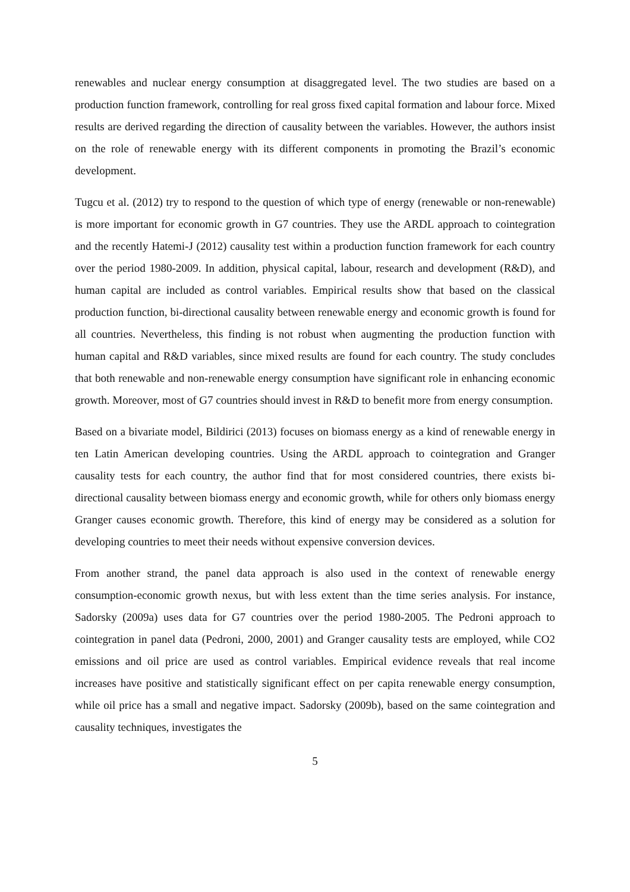renewables and nuclear energy consumption at disaggregated level. The two studies are based on a production function framework, controlling for real gross fixed capital formation and labour force. Mixed results are derived regarding the direction of causality between the variables. However, the authors insist on the role of renewable energy with its different components in promoting the Brazil’s economic development.
Tugcu et al. (2012) try to respond to the question of which type of energy (renewable or non-renewable) is more important for economic growth in G7 countries. They use the ARDL approach to cointegration and the recently Hatemi-J (2012) causality test within a production function framework for each country over the period 1980-2009. In addition, physical capital, labour, research and development (R&D), and human capital are included as control variables. Empirical results show that based on the classical production function, bi-directional causality between renewable energy and economic growth is found for all countries. Nevertheless, this finding is not robust when augmenting the production function with human capital and R&D variables, since mixed results are found for each country. The study concludes that both renewable and non-renewable energy consumption have significant role in enhancing economic growth. Moreover, most of G7 countries should invest in R&D to benefit more from energy consumption.
Based on a bivariate model, Bildirici (2013) focuses on biomass energy as a kind of renewable energy in ten Latin American developing countries. Using the ARDL approach to cointegration and Granger causality tests for each country, the author find that for most considered countries, there exists bi-directional causality between biomass energy and economic growth, while for others only biomass energy Granger causes economic growth. Therefore, this kind of energy may be considered as a solution for developing countries to meet their needs without expensive conversion devices.
From another strand, the panel data approach is also used in the context of renewable energy consumption-economic growth nexus, but with less extent than the time series analysis. For instance, Sadorsky (2009a) uses data for G7 countries over the period 1980-2005. The Pedroni approach to cointegration in panel data (Pedroni, 2000, 2001) and Granger causality tests are employed, while CO2 emissions and oil price are used as control variables. Empirical evidence reveals that real income increases have positive and statistically significant effect on per capita renewable energy consumption, while oil price has a small and negative impact. Sadorsky (2009b), based on the same cointegration and causality techniques, investigates the
5